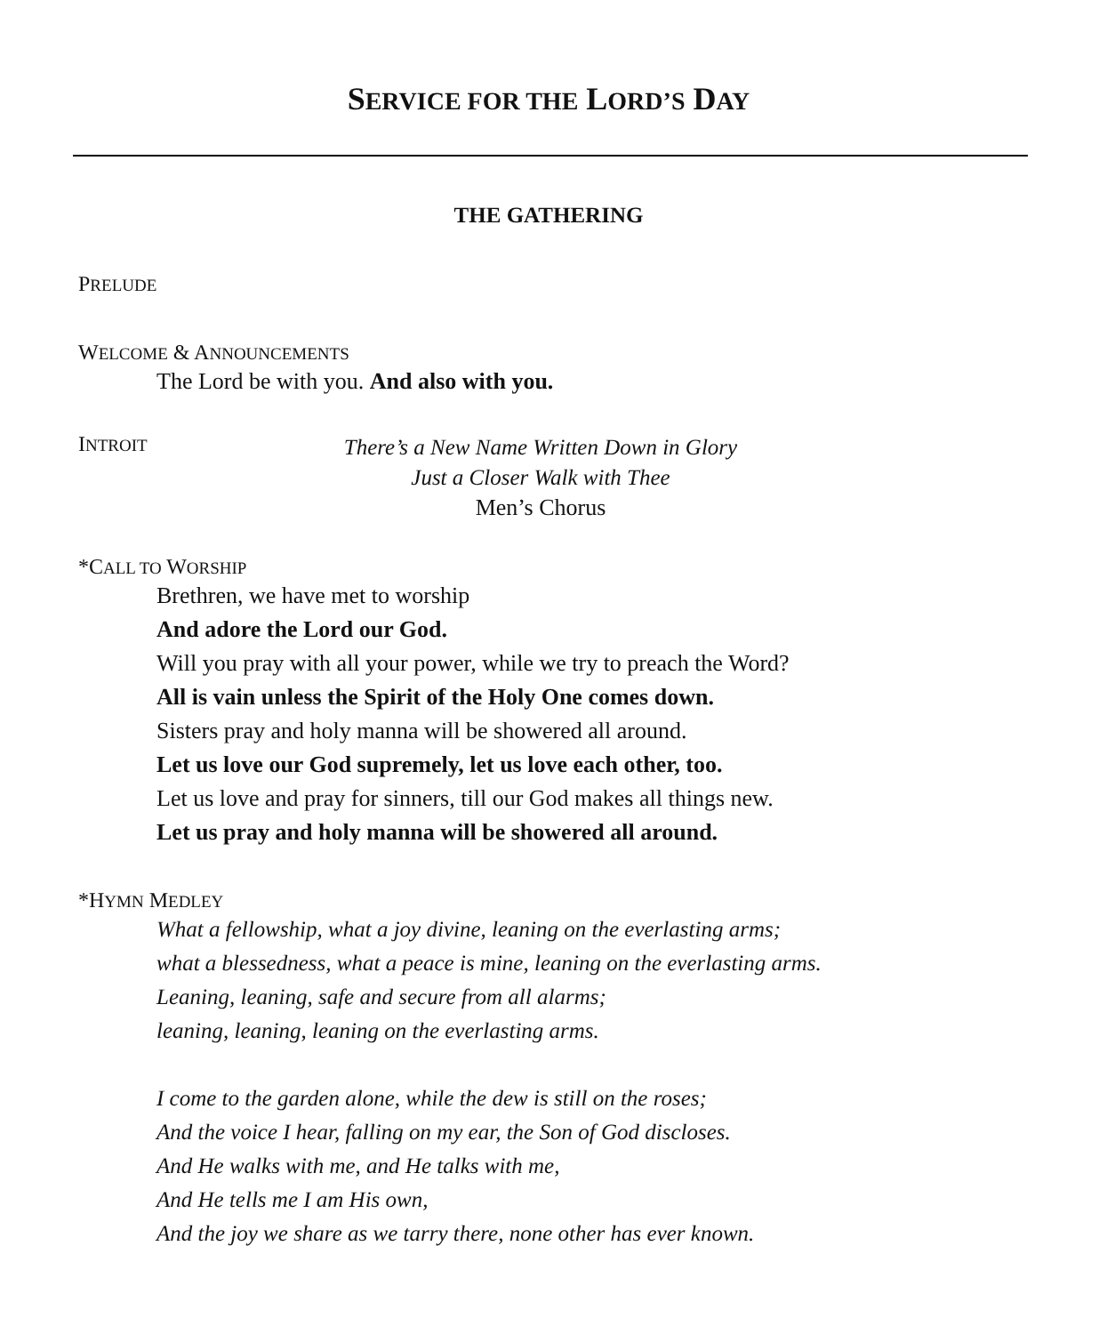SERVICE FOR THE LORD’S DAY
THE GATHERING
PRELUDE
WELCOME & ANNOUNCEMENTS
The Lord be with you. And also with you.
INTROIT
There’s a New Name Written Down in Glory
Just a Closer Walk with Thee
Men’s Chorus
*CALL TO WORSHIP
Brethren, we have met to worship
And adore the Lord our God.
Will you pray with all your power, while we try to preach the Word?
All is vain unless the Spirit of the Holy One comes down.
Sisters pray and holy manna will be showered all around.
Let us love our God supremely, let us love each other, too.
Let us love and pray for sinners, till our God makes all things new.
Let us pray and holy manna will be showered all around.
*HYMN MEDLEY
What a fellowship, what a joy divine, leaning on the everlasting arms;
what a blessedness, what a peace is mine, leaning on the everlasting arms.
Leaning, leaning, safe and secure from all alarms;
leaning, leaning, leaning on the everlasting arms.
I come to the garden alone, while the dew is still on the roses;
And the voice I hear, falling on my ear, the Son of God discloses.
And He walks with me, and He talks with me,
And He tells me I am His own,
And the joy we share as we tarry there, none other has ever known.